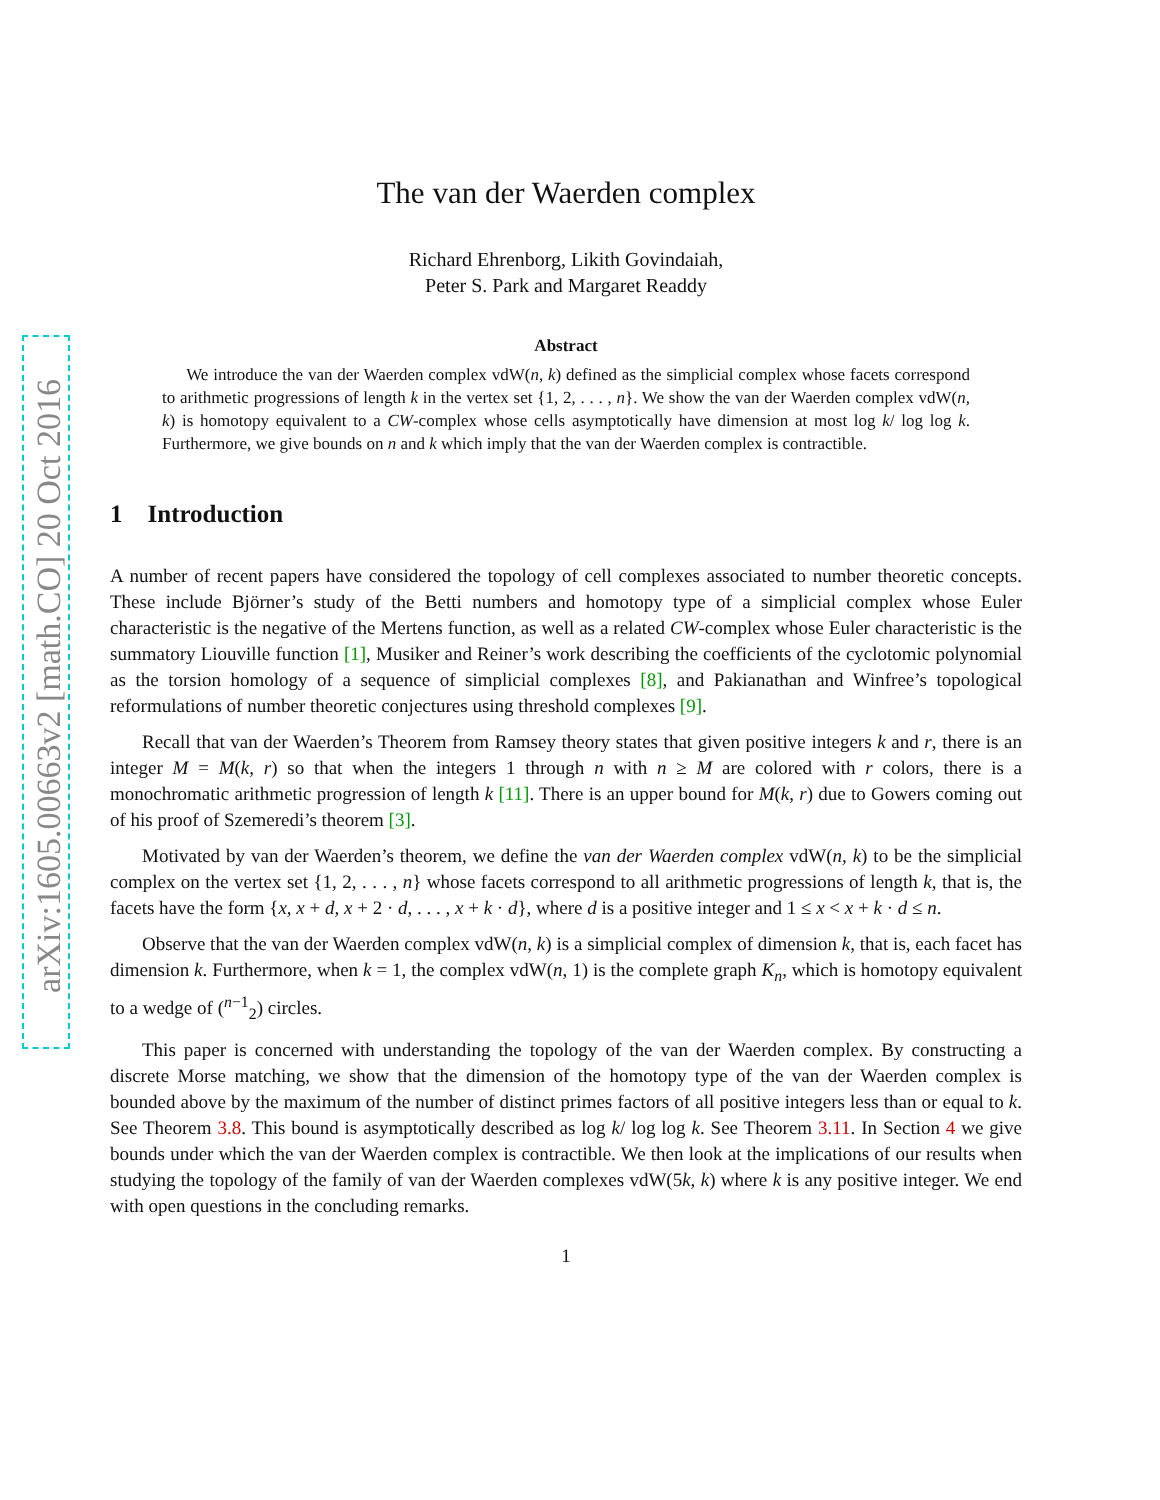arXiv:1605.00663v2 [math.CO] 20 Oct 2016
The van der Waerden complex
Richard Ehrenborg, Likith Govindaiah,
Peter S. Park and Margaret Readdy
Abstract
We introduce the van der Waerden complex vdW(n, k) defined as the simplicial complex whose facets correspond to arithmetic progressions of length k in the vertex set {1, 2, . . . , n}. We show the van der Waerden complex vdW(n, k) is homotopy equivalent to a CW-complex whose cells asymptotically have dimension at most log k/ log log k. Furthermore, we give bounds on n and k which imply that the van der Waerden complex is contractible.
1 Introduction
A number of recent papers have considered the topology of cell complexes associated to number theoretic concepts. These include Björner’s study of the Betti numbers and homotopy type of a simplicial complex whose Euler characteristic is the negative of the Mertens function, as well as a related CW-complex whose Euler characteristic is the summatory Liouville function [1], Musiker and Reiner’s work describing the coefficients of the cyclotomic polynomial as the torsion homology of a sequence of simplicial complexes [8], and Pakianathan and Winfree’s topological reformulations of number theoretic conjectures using threshold complexes [9].
Recall that van der Waerden’s Theorem from Ramsey theory states that given positive integers k and r, there is an integer M = M(k, r) so that when the integers 1 through n with n ≥ M are colored with r colors, there is a monochromatic arithmetic progression of length k [11]. There is an upper bound for M(k, r) due to Gowers coming out of his proof of Szemeredi’s theorem [3].
Motivated by van der Waerden’s theorem, we define the van der Waerden complex vdW(n, k) to be the simplicial complex on the vertex set {1, 2, . . . , n} whose facets correspond to all arithmetic progressions of length k, that is, the facets have the form {x, x + d, x + 2 · d, . . . , x + k · d}, where d is a positive integer and 1 ≤ x < x + k · d ≤ n.
Observe that the van der Waerden complex vdW(n, k) is a simplicial complex of dimension k, that is, each facet has dimension k. Furthermore, when k = 1, the complex vdW(n, 1) is the complete graph K<sub>n</sub>, which is homotopy equivalent to a wedge of (<sup>n−1</sup><sub>2</sub>) circles.
This paper is concerned with understanding the topology of the van der Waerden complex. By constructing a discrete Morse matching, we show that the dimension of the homotopy type of the van der Waerden complex is bounded above by the maximum of the number of distinct primes factors of all positive integers less than or equal to k. See Theorem 3.8. This bound is asymptotically described as log k/ log log k. See Theorem 3.11. In Section 4 we give bounds under which the van der Waerden complex is contractible. We then look at the implications of our results when studying the topology of the family of van der Waerden complexes vdW(5k, k) where k is any positive integer. We end with open questions in the concluding remarks.
1